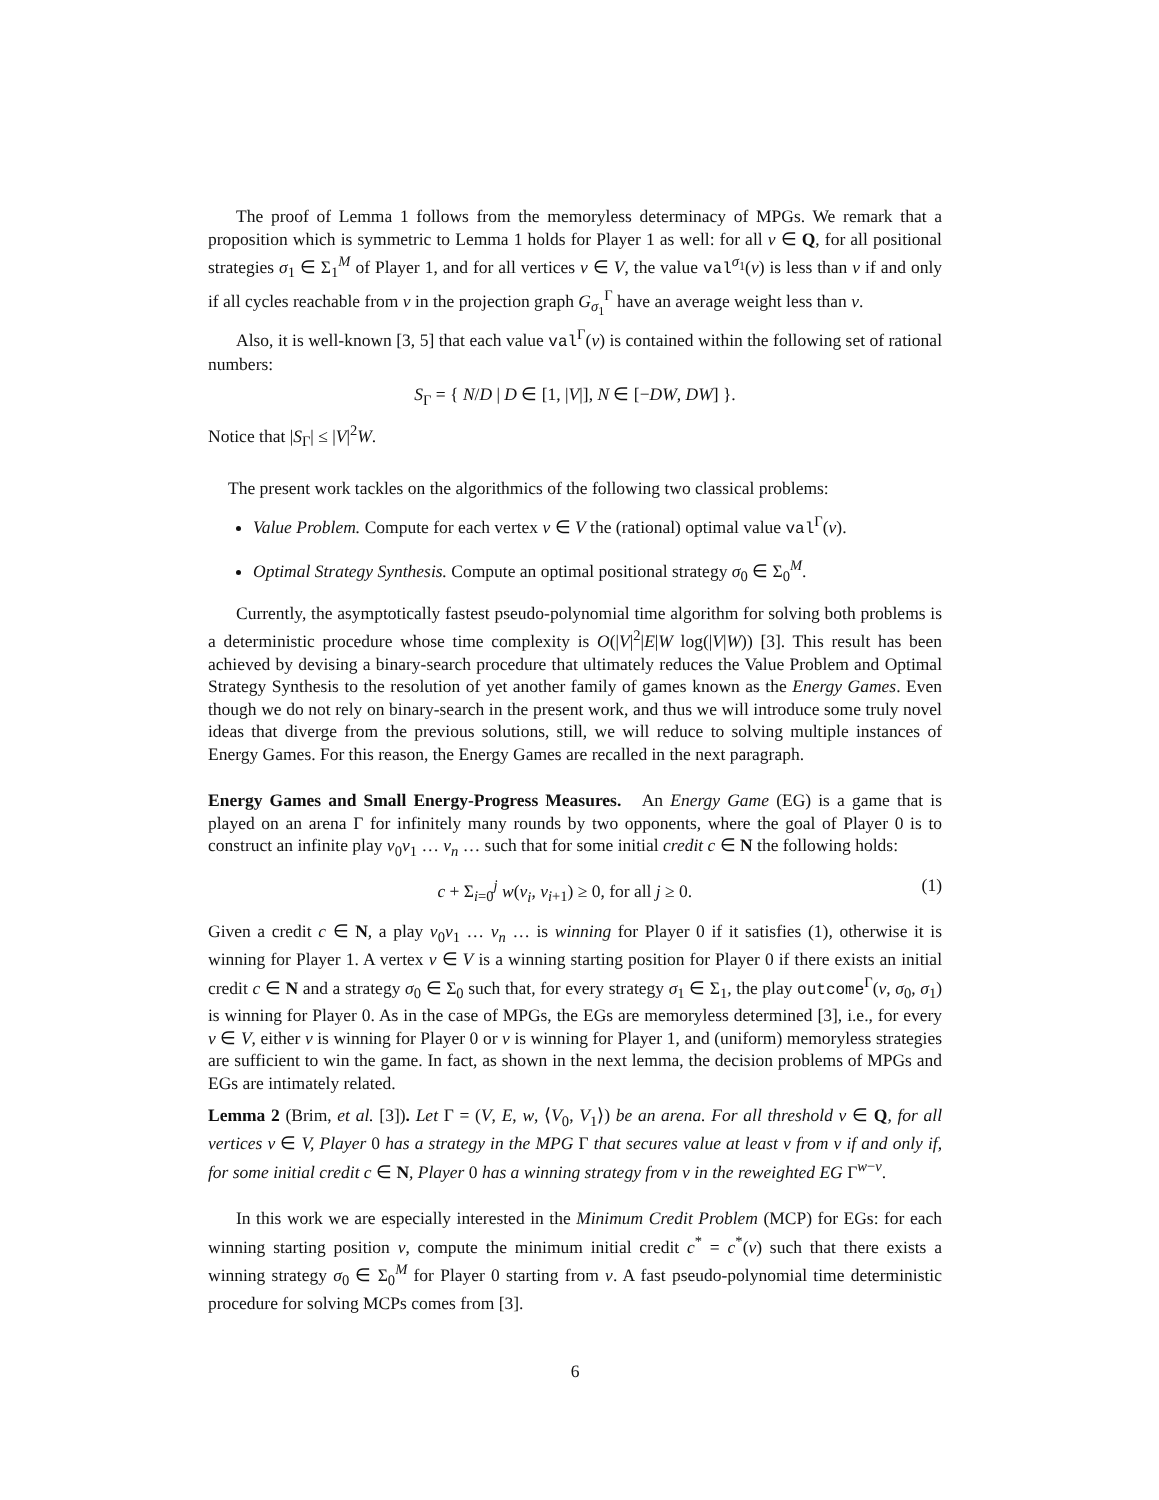The proof of Lemma 1 follows from the memoryless determinacy of MPGs. We remark that a proposition which is symmetric to Lemma 1 holds for Player 1 as well: for all ν ∈ Q, for all positional strategies σ<sub>1</sub> ∈ Σ<sub>1</sub><sup>M</sup> of Player 1, and for all vertices v ∈ V, the value val<sup>σ<sub>1</sub></sup>(v) is less than ν if and only if all cycles reachable from v in the projection graph G<sub>σ<sub>1</sub></sub><sup>Γ</sup> have an average weight less than ν.
Also, it is well-known [3, 5] that each value val<sup>Γ</sup>(v) is contained within the following set of rational numbers:
S<sub>Γ</sub> = { N/D | D ∈ [1, |V|], N ∈ [−DW, DW] }.
Notice that |S<sub>Γ</sub>| ≤ |V|<sup>2</sup>W.
The present work tackles on the algorithmics of the following two classical problems:
Value Problem. Compute for each vertex v ∈ V the (rational) optimal value val<sup>Γ</sup>(v).
Optimal Strategy Synthesis. Compute an optimal positional strategy σ<sub>0</sub> ∈ Σ<sub>0</sub><sup>M</sup>.
Currently, the asymptotically fastest pseudo-polynomial time algorithm for solving both problems is a deterministic procedure whose time complexity is O(|V|<sup>2</sup>|E|W log(|V|W)) [3]. This result has been achieved by devising a binary-search procedure that ultimately reduces the Value Problem and Optimal Strategy Synthesis to the resolution of yet another family of games known as the Energy Games. Even though we do not rely on binary-search in the present work, and thus we will introduce some truly novel ideas that diverge from the previous solutions, still, we will reduce to solving multiple instances of Energy Games. For this reason, the Energy Games are recalled in the next paragraph.
Energy Games and Small Energy-Progress Measures. An Energy Game (EG) is a game that is played on an arena Γ for infinitely many rounds by two opponents, where the goal of Player 0 is to construct an infinite play v<sub>0</sub>v<sub>1</sub> … v<sub>n</sub> … such that for some initial credit c ∈ N the following holds:
c + Σ<sub>i=0</sub><sup>j</sup> w(v<sub>i</sub>, v<sub>i+1</sub>) ≥ 0, for all j ≥ 0. (1)
Given a credit c ∈ N, a play v<sub>0</sub>v<sub>1</sub> … v<sub>n</sub> … is winning for Player 0 if it satisfies (1), otherwise it is winning for Player 1. A vertex v ∈ V is a winning starting position for Player 0 if there exists an initial credit c ∈ N and a strategy σ<sub>0</sub> ∈ Σ<sub>0</sub> such that, for every strategy σ<sub>1</sub> ∈ Σ<sub>1</sub>, the play outcome<sup>Γ</sup>(v, σ<sub>0</sub>, σ<sub>1</sub>) is winning for Player 0. As in the case of MPGs, the EGs are memoryless determined [3], i.e., for every v ∈ V, either v is winning for Player 0 or v is winning for Player 1, and (uniform) memoryless strategies are sufficient to win the game. In fact, as shown in the next lemma, the decision problems of MPGs and EGs are intimately related.
Lemma 2 (Brim, et al. [3]). Let Γ = (V, E, w, ⟨V<sub>0</sub>, V<sub>1</sub>⟩) be an arena. For all threshold ν ∈ Q, for all vertices v ∈ V, Player 0 has a strategy in the MPG Γ that secures value at least ν from v if and only if, for some initial credit c ∈ N, Player 0 has a winning strategy from v in the reweighted EG Γ<sup>w−ν</sup>.
In this work we are especially interested in the Minimum Credit Problem (MCP) for EGs: for each winning starting position v, compute the minimum initial credit c<sup>*</sup> = c<sup>*</sup>(v) such that there exists a winning strategy σ<sub>0</sub> ∈ Σ<sub>0</sub><sup>M</sup> for Player 0 starting from v. A fast pseudo-polynomial time deterministic procedure for solving MCPs comes from [3].
6